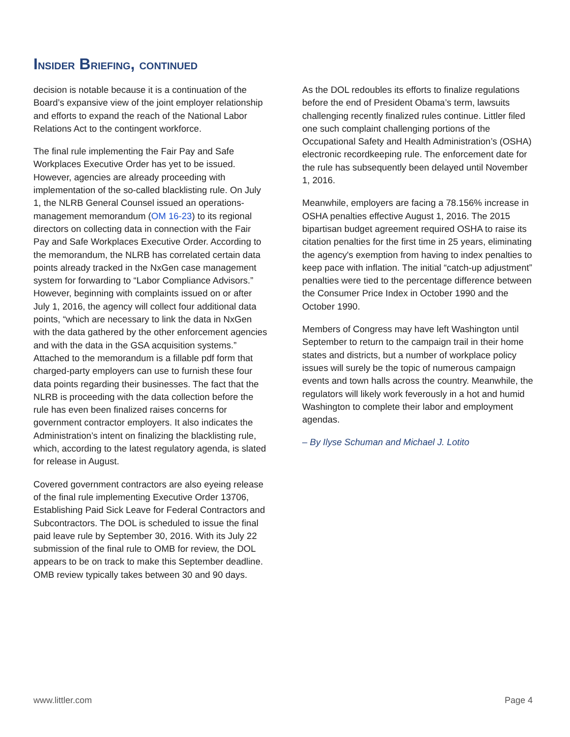INSIDER BRIEFING, CONTINUED
decision is notable because it is a continuation of the Board’s expansive view of the joint employer relationship and efforts to expand the reach of the National Labor Relations Act to the contingent workforce.
The final rule implementing the Fair Pay and Safe Workplaces Executive Order has yet to be issued. However, agencies are already proceeding with implementation of the so-called blacklisting rule. On July 1, the NLRB General Counsel issued an operations-management memorandum (OM 16-23) to its regional directors on collecting data in connection with the Fair Pay and Safe Workplaces Executive Order. According to the memorandum, the NLRB has correlated certain data points already tracked in the NxGen case management system for forwarding to “Labor Compliance Advisors.” However, beginning with complaints issued on or after July 1, 2016, the agency will collect four additional data points, “which are necessary to link the data in NxGen with the data gathered by the other enforcement agencies and with the data in the GSA acquisition systems.” Attached to the memorandum is a fillable pdf form that charged-party employers can use to furnish these four data points regarding their businesses. The fact that the NLRB is proceeding with the data collection before the rule has even been finalized raises concerns for government contractor employers. It also indicates the Administration’s intent on finalizing the blacklisting rule, which, according to the latest regulatory agenda, is slated for release in August.
Covered government contractors are also eyeing release of the final rule implementing Executive Order 13706, Establishing Paid Sick Leave for Federal Contractors and Subcontractors. The DOL is scheduled to issue the final paid leave rule by September 30, 2016. With its July 22 submission of the final rule to OMB for review, the DOL appears to be on track to make this September deadline. OMB review typically takes between 30 and 90 days.
As the DOL redoubles its efforts to finalize regulations before the end of President Obama’s term, lawsuits challenging recently finalized rules continue. Littler filed one such complaint challenging portions of the Occupational Safety and Health Administration’s (OSHA) electronic recordkeeping rule. The enforcement date for the rule has subsequently been delayed until November 1, 2016.
Meanwhile, employers are facing a 78.156% increase in OSHA penalties effective August 1, 2016. The 2015 bipartisan budget agreement required OSHA to raise its citation penalties for the first time in 25 years, eliminating the agency's exemption from having to index penalties to keep pace with inflation. The initial “catch-up adjustment” penalties were tied to the percentage difference between the Consumer Price Index in October 1990 and the October 1990.
Members of Congress may have left Washington until September to return to the campaign trail in their home states and districts, but a number of workplace policy issues will surely be the topic of numerous campaign events and town halls across the country. Meanwhile, the regulators will likely work feverously in a hot and humid Washington to complete their labor and employment agendas.
– By Ilyse Schuman and Michael J. Lotito
www.littler.com Page 4